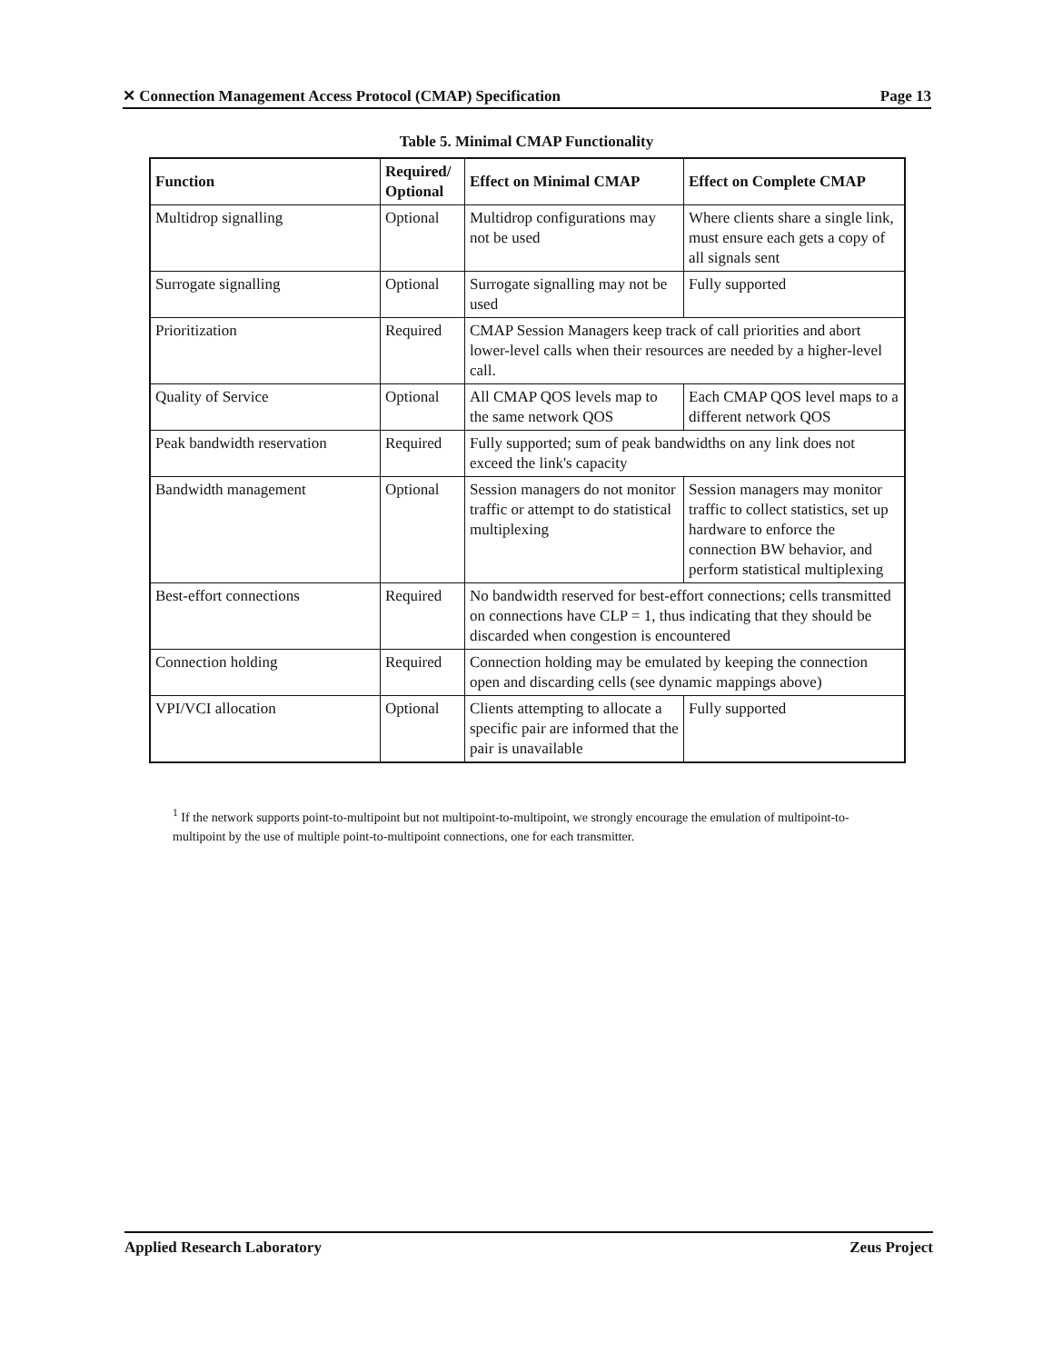✕ Connection Management Access Protocol (CMAP) Specification Page 13
Table 5. Minimal CMAP Functionality
| Function | Required/ Optional | Effect on Minimal CMAP | Effect on Complete CMAP |
| --- | --- | --- | --- |
| Multidrop signalling | Optional | Multidrop configurations may not be used | Where clients share a single link, must ensure each gets a copy of all signals sent |
| Surrogate signalling | Optional | Surrogate signalling may not be used | Fully supported |
| Prioritization | Required | CMAP Session Managers keep track of call priorities and abort lower-level calls when their resources are needed by a higher-level call. | |
| Quality of Service | Optional | All CMAP QOS levels map to the same network QOS | Each CMAP QOS level maps to a different network QOS |
| Peak bandwidth reservation | Required | Fully supported; sum of peak bandwidths on any link does not exceed the link's capacity | |
| Bandwidth management | Optional | Session managers do not monitor traffic or attempt to do statistical multiplexing | Session managers may monitor traffic to collect statistics, set up hardware to enforce the connection BW behavior, and perform statistical multiplexing |
| Best-effort connections | Required | No bandwidth reserved for best-effort connections; cells transmitted on connections have CLP = 1, thus indicating that they should be discarded when congestion is encountered | |
| Connection holding | Required | Connection holding may be emulated by keeping the connection open and discarding cells (see dynamic mappings above) | |
| VPI/VCI allocation | Optional | Clients attempting to allocate a specific pair are informed that the pair is unavailable | Fully supported |
<sup>1</sup> If the network supports point-to-multipoint but not multipoint-to-multipoint, we strongly encourage the emulation of multipoint-to-multipoint by the use of multiple point-to-multipoint connections, one for each transmitter.
Applied Research Laboratory Zeus Project